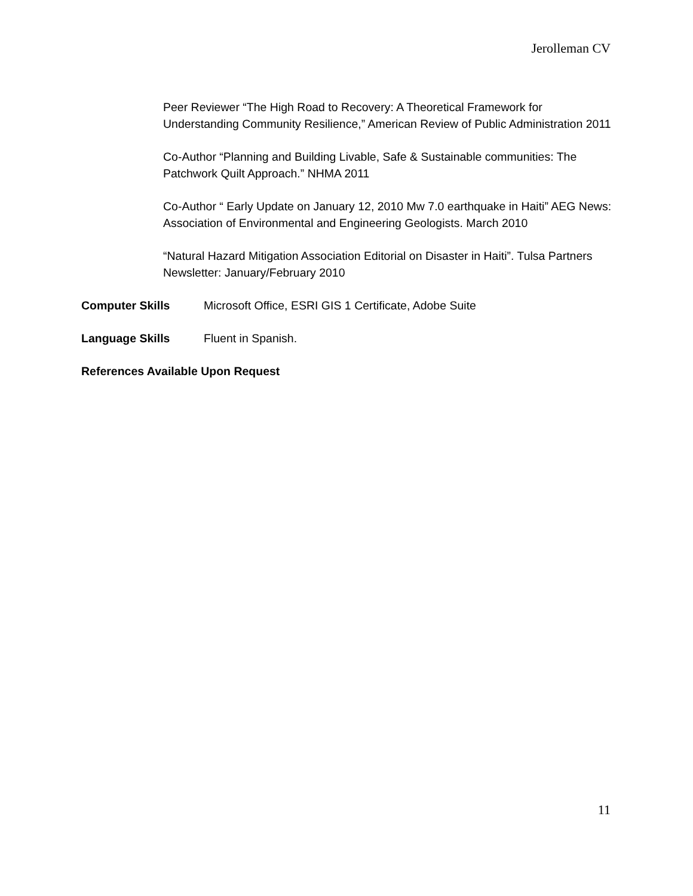Jerolleman CV
Peer Reviewer “The High Road to Recovery: A Theoretical Framework for Understanding Community Resilience,” American Review of Public Administration 2011
Co-Author “Planning and Building Livable, Safe & Sustainable communities: The Patchwork Quilt Approach.” NHMA 2011
Co-Author “ Early Update on January 12, 2010 Mw 7.0 earthquake in Haiti” AEG News: Association of Environmental and Engineering Geologists. March 2010
“Natural Hazard Mitigation Association Editorial on Disaster in Haiti”. Tulsa Partners Newsletter: January/February 2010
Computer Skills Microsoft Office, ESRI GIS 1 Certificate, Adobe Suite
Language Skills Fluent in Spanish.
References Available Upon Request
11